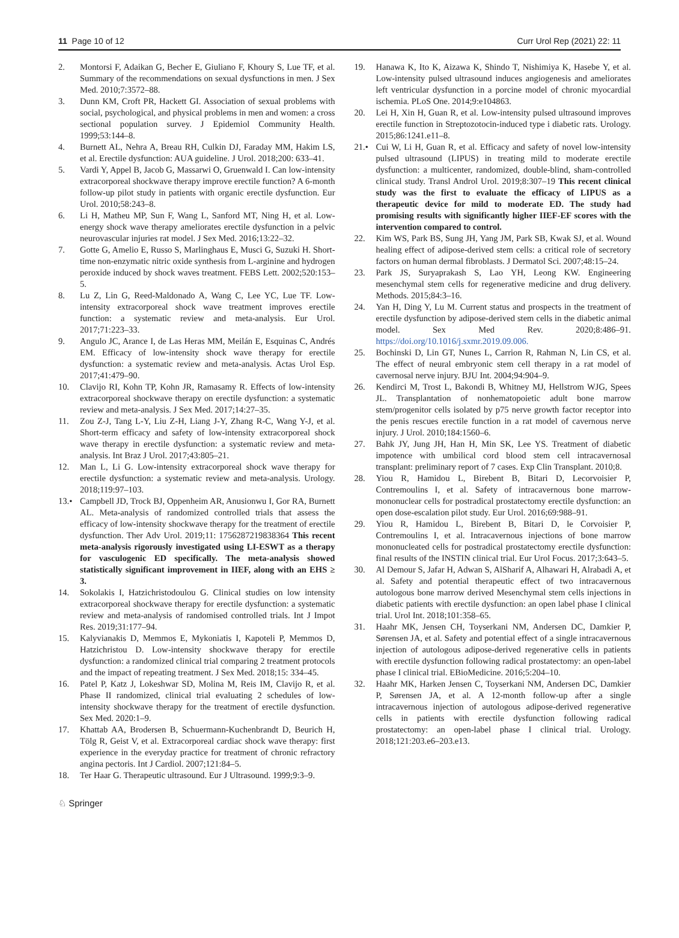11 Page 10 of 12 Curr Urol Rep (2021) 22: 11
2. Montorsi F, Adaikan G, Becher E, Giuliano F, Khoury S, Lue TF, et al. Summary of the recommendations on sexual dysfunctions in men. J Sex Med. 2010;7:3572–88.
3. Dunn KM, Croft PR, Hackett GI. Association of sexual problems with social, psychological, and physical problems in men and women: a cross sectional population survey. J Epidemiol Community Health. 1999;53:144–8.
4. Burnett AL, Nehra A, Breau RH, Culkin DJ, Faraday MM, Hakim LS, et al. Erectile dysfunction: AUA guideline. J Urol. 2018;200: 633–41.
5. Vardi Y, Appel B, Jacob G, Massarwi O, Gruenwald I. Can low-intensity extracorporeal shockwave therapy improve erectile function? A 6-month follow-up pilot study in patients with organic erectile dysfunction. Eur Urol. 2010;58:243–8.
6. Li H, Matheu MP, Sun F, Wang L, Sanford MT, Ning H, et al. Low-energy shock wave therapy ameliorates erectile dysfunction in a pelvic neurovascular injuries rat model. J Sex Med. 2016;13:22–32.
7. Gotte G, Amelio E, Russo S, Marlinghaus E, Musci G, Suzuki H. Short-time non-enzymatic nitric oxide synthesis from L-arginine and hydrogen peroxide induced by shock waves treatment. FEBS Lett. 2002;520:153–5.
8. Lu Z, Lin G, Reed-Maldonado A, Wang C, Lee YC, Lue TF. Low-intensity extracorporeal shock wave treatment improves erectile function: a systematic review and meta-analysis. Eur Urol. 2017;71:223–33.
9. Angulo JC, Arance I, de Las Heras MM, Meilán E, Esquinas C, Andrés EM. Efficacy of low-intensity shock wave therapy for erectile dysfunction: a systematic review and meta-analysis. Actas Urol Esp. 2017;41:479–90.
10. Clavijo RI, Kohn TP, Kohn JR, Ramasamy R. Effects of low-intensity extracorporeal shockwave therapy on erectile dysfunction: a systematic review and meta-analysis. J Sex Med. 2017;14:27–35.
11. Zou Z-J, Tang L-Y, Liu Z-H, Liang J-Y, Zhang R-C, Wang Y-J, et al. Short-term efficacy and safety of low-intensity extracorporeal shock wave therapy in erectile dysfunction: a systematic review and meta-analysis. Int Braz J Urol. 2017;43:805–21.
12. Man L, Li G. Low-intensity extracorporeal shock wave therapy for erectile dysfunction: a systematic review and meta-analysis. Urology. 2018;119:97–103.
13.• Campbell JD, Trock BJ, Oppenheim AR, Anusionwu I, Gor RA, Burnett AL. Meta-analysis of randomized controlled trials that assess the efficacy of low-intensity shockwave therapy for the treatment of erectile dysfunction. Ther Adv Urol. 2019;11: 1756287219838364 This recent meta-analysis rigorously investigated using LI-ESWT as a therapy for vasculogenic ED specifically. The meta-analysis showed statistically significant improvement in IIEF, along with an EHS ≥ 3.
14. Sokolakis I, Hatzichristodoulou G. Clinical studies on low intensity extracorporeal shockwave therapy for erectile dysfunction: a systematic review and meta-analysis of randomised controlled trials. Int J Impot Res. 2019;31:177–94.
15. Kalyvianakis D, Memmos E, Mykoniatis I, Kapoteli P, Memmos D, Hatzichristou D. Low-intensity shockwave therapy for erectile dysfunction: a randomized clinical trial comparing 2 treatment protocols and the impact of repeating treatment. J Sex Med. 2018;15: 334–45.
16. Patel P, Katz J, Lokeshwar SD, Molina M, Reis IM, Clavijo R, et al. Phase II randomized, clinical trial evaluating 2 schedules of low-intensity shockwave therapy for the treatment of erectile dysfunction. Sex Med. 2020:1–9.
17. Khattab AA, Brodersen B, Schuermann-Kuchenbrandt D, Beurich H, Tölg R, Geist V, et al. Extracorporeal cardiac shock wave therapy: first experience in the everyday practice for treatment of chronic refractory angina pectoris. Int J Cardiol. 2007;121:84–5.
18. Ter Haar G. Therapeutic ultrasound. Eur J Ultrasound. 1999;9:3–9.
19. Hanawa K, Ito K, Aizawa K, Shindo T, Nishimiya K, Hasebe Y, et al. Low-intensity pulsed ultrasound induces angiogenesis and ameliorates left ventricular dysfunction in a porcine model of chronic myocardial ischemia. PLoS One. 2014;9:e104863.
20. Lei H, Xin H, Guan R, et al. Low-intensity pulsed ultrasound improves erectile function in Streptozotocin-induced type i diabetic rats. Urology. 2015;86:1241.e11–8.
21.• Cui W, Li H, Guan R, et al. Efficacy and safety of novel low-intensity pulsed ultrasound (LIPUS) in treating mild to moderate erectile dysfunction: a multicenter, randomized, double-blind, sham-controlled clinical study. Transl Androl Urol. 2019;8:307–19 This recent clinical study was the first to evaluate the efficacy of LIPUS as a therapeutic device for mild to moderate ED. The study had promising results with significantly higher IIEF-EF scores with the intervention compared to control.
22. Kim WS, Park BS, Sung JH, Yang JM, Park SB, Kwak SJ, et al. Wound healing effect of adipose-derived stem cells: a critical role of secretory factors on human dermal fibroblasts. J Dermatol Sci. 2007;48:15–24.
23. Park JS, Suryaprakash S, Lao YH, Leong KW. Engineering mesenchymal stem cells for regenerative medicine and drug delivery. Methods. 2015;84:3–16.
24. Yan H, Ding Y, Lu M. Current status and prospects in the treatment of erectile dysfunction by adipose-derived stem cells in the diabetic animal model. Sex Med Rev. 2020;8:486–91. https://doi.org/10.1016/j.sxmr.2019.09.006.
25. Bochinski D, Lin GT, Nunes L, Carrion R, Rahman N, Lin CS, et al. The effect of neural embryonic stem cell therapy in a rat model of cavernosal nerve injury. BJU Int. 2004;94:904–9.
26. Kendirci M, Trost L, Bakondi B, Whitney MJ, Hellstrom WJG, Spees JL. Transplantation of nonhematopoietic adult bone marrow stem/progenitor cells isolated by p75 nerve growth factor receptor into the penis rescues erectile function in a rat model of cavernous nerve injury. J Urol. 2010;184:1560–6.
27. Bahk JY, Jung JH, Han H, Min SK, Lee YS. Treatment of diabetic impotence with umbilical cord blood stem cell intracavernosal transplant: preliminary report of 7 cases. Exp Clin Transplant. 2010;8.
28. Yiou R, Hamidou L, Birebent B, Bitari D, Lecorvoisier P, Contremoulins I, et al. Safety of intracavernous bone marrow-mononuclear cells for postradical prostatectomy erectile dysfunction: an open dose-escalation pilot study. Eur Urol. 2016;69:988–91.
29. Yiou R, Hamidou L, Birebent B, Bitari D, le Corvoisier P, Contremoulins I, et al. Intracavernous injections of bone marrow mononucleated cells for postradical prostatectomy erectile dysfunction: final results of the INSTIN clinical trial. Eur Urol Focus. 2017;3:643–5.
30. Al Demour S, Jafar H, Adwan S, AlSharif A, Alhawari H, Alrabadi A, et al. Safety and potential therapeutic effect of two intracavernous autologous bone marrow derived Mesenchymal stem cells injections in diabetic patients with erectile dysfunction: an open label phase I clinical trial. Urol Int. 2018;101:358–65.
31. Haahr MK, Jensen CH, Toyserkani NM, Andersen DC, Damkier P, Sørensen JA, et al. Safety and potential effect of a single intracavernous injection of autologous adipose-derived regenerative cells in patients with erectile dysfunction following radical prostatectomy: an open-label phase I clinical trial. EBioMedicine. 2016;5:204–10.
32. Haahr MK, Harken Jensen C, Toyserkani NM, Andersen DC, Damkier P, Sørensen JA, et al. A 12-month follow-up after a single intracavernous injection of autologous adipose-derived regenerative cells in patients with erectile dysfunction following radical prostatectomy: an open-label phase I clinical trial. Urology. 2018;121:203.e6–203.e13.
♘ Springer